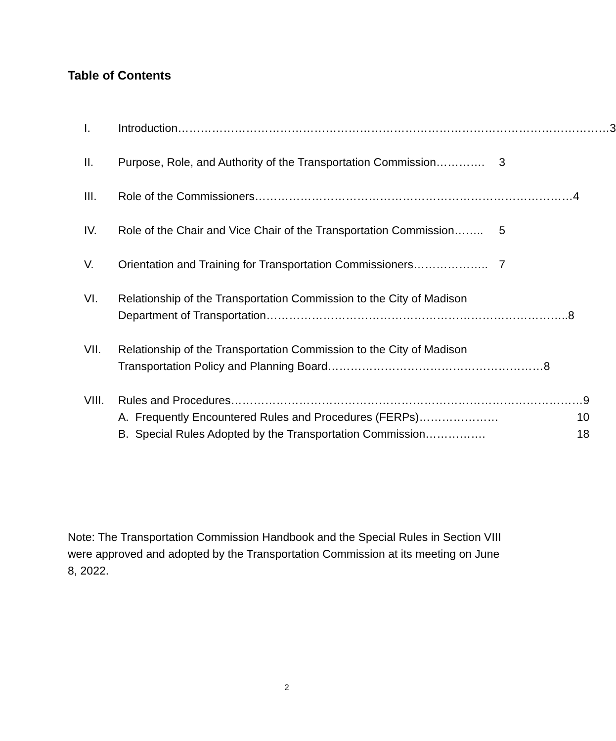Table of Contents
I. Introduction…………………………………………………………………………………………………… 3
II. Purpose, Role, and Authority of the Transportation Commission…………. 3
III. Role of the Commissioners………………………………………………………………………… 4
IV. Role of the Chair and Vice Chair of the Transportation Commission…….. 5
V. Orientation and Training for Transportation Commissioners……………….. 7
VI. Relationship of the Transportation Commission to the City of Madison
Department of Transportation…………………………………………………………………….. 8
VII. Relationship of the Transportation Commission to the City of Madison
Transportation Policy and Planning Board………………………………………………… 8
VIII. Rules and Procedures………………………………………………………………………………… 9
A. Frequently Encountered Rules and Procedures (FERPs)………………… 10
B. Special Rules Adopted by the Transportation Commission……………. 18
Note: The Transportation Commission Handbook and the Special Rules in Section VIII were approved and adopted by the Transportation Commission at its meeting on June 8, 2022.
2